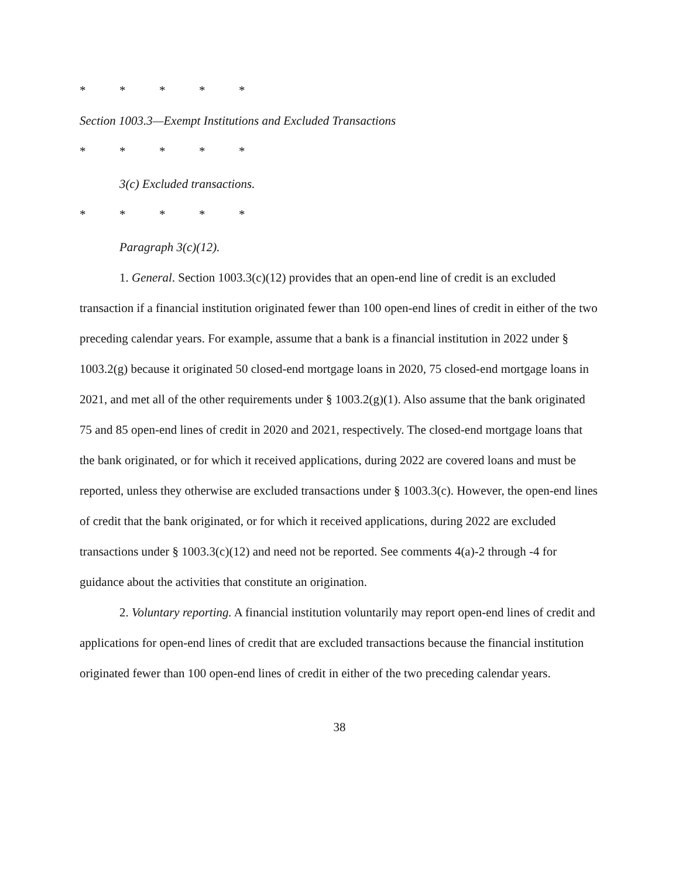* * * * *
Section 1003.3—Exempt Institutions and Excluded Transactions
* * * * *
3(c) Excluded transactions.
* * * * *
Paragraph 3(c)(12).
1. General. Section 1003.3(c)(12) provides that an open-end line of credit is an excluded transaction if a financial institution originated fewer than 100 open-end lines of credit in either of the two preceding calendar years. For example, assume that a bank is a financial institution in 2022 under § 1003.2(g) because it originated 50 closed-end mortgage loans in 2020, 75 closed-end mortgage loans in 2021, and met all of the other requirements under § 1003.2(g)(1). Also assume that the bank originated 75 and 85 open-end lines of credit in 2020 and 2021, respectively. The closed-end mortgage loans that the bank originated, or for which it received applications, during 2022 are covered loans and must be reported, unless they otherwise are excluded transactions under § 1003.3(c). However, the open-end lines of credit that the bank originated, or for which it received applications, during 2022 are excluded transactions under § 1003.3(c)(12) and need not be reported. See comments 4(a)-2 through -4 for guidance about the activities that constitute an origination.
2. Voluntary reporting. A financial institution voluntarily may report open-end lines of credit and applications for open-end lines of credit that are excluded transactions because the financial institution originated fewer than 100 open-end lines of credit in either of the two preceding calendar years.
38